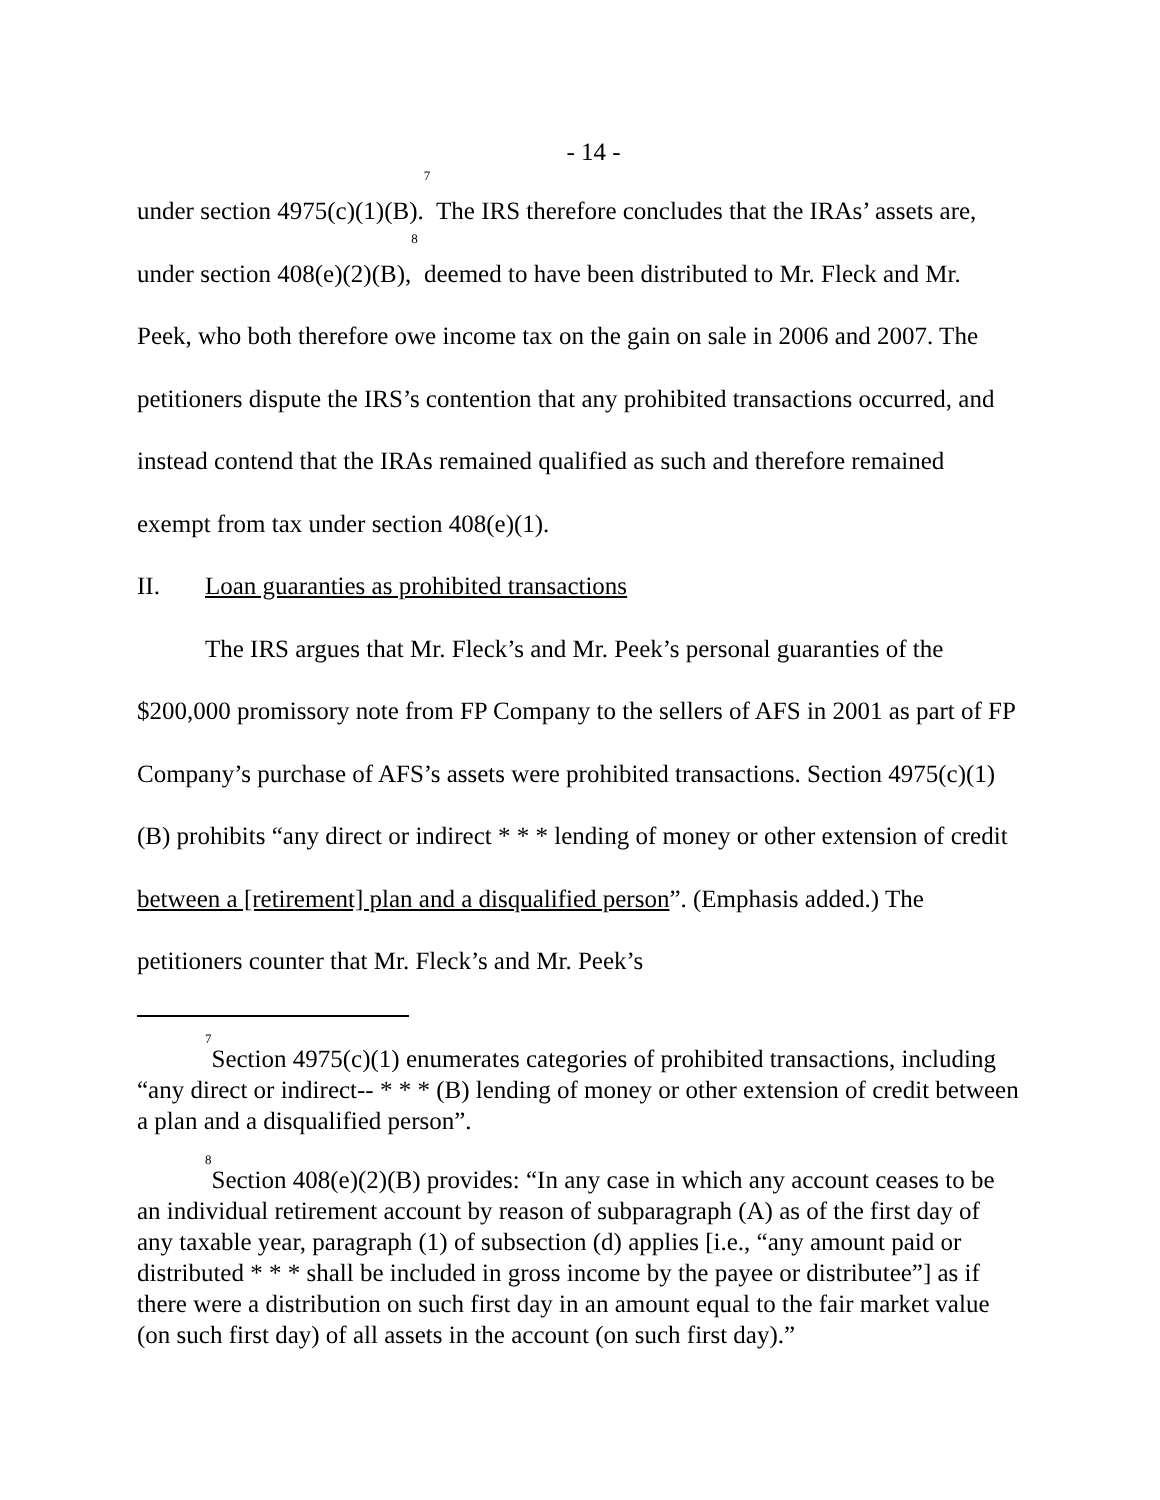- 14 -
under section 4975(c)(1)(B).<sup>7</sup> The IRS therefore concludes that the IRAs’ assets are, under section 408(e)(2)(B),<sup>8</sup> deemed to have been distributed to Mr. Fleck and Mr. Peek, who both therefore owe income tax on the gain on sale in 2006 and 2007. The petitioners dispute the IRS’s contention that any prohibited transactions occurred, and instead contend that the IRAs remained qualified as such and therefore remained exempt from tax under section 408(e)(1).
II. Loan guaranties as prohibited transactions
The IRS argues that Mr. Fleck’s and Mr. Peek’s personal guaranties of the $200,000 promissory note from FP Company to the sellers of AFS in 2001 as part of FP Company’s purchase of AFS’s assets were prohibited transactions. Section 4975(c)(1)(B) prohibits “any direct or indirect * * * lending of money or other extension of credit between a [retirement] plan and a disqualified person”. (Emphasis added.) The petitioners counter that Mr. Fleck’s and Mr. Peek’s
<sup>7</sup> Section 4975(c)(1) enumerates categories of prohibited transactions, including “any direct or indirect-- * * * (B) lending of money or other extension of credit between a plan and a disqualified person”.
<sup>8</sup> Section 408(e)(2)(B) provides: “In any case in which any account ceases to be an individual retirement account by reason of subparagraph (A) as of the first day of any taxable year, paragraph (1) of subsection (d) applies [i.e., “any amount paid or distributed * * * shall be included in gross income by the payee or distributee”] as if there were a distribution on such first day in an amount equal to the fair market value (on such first day) of all assets in the account (on such first day).”